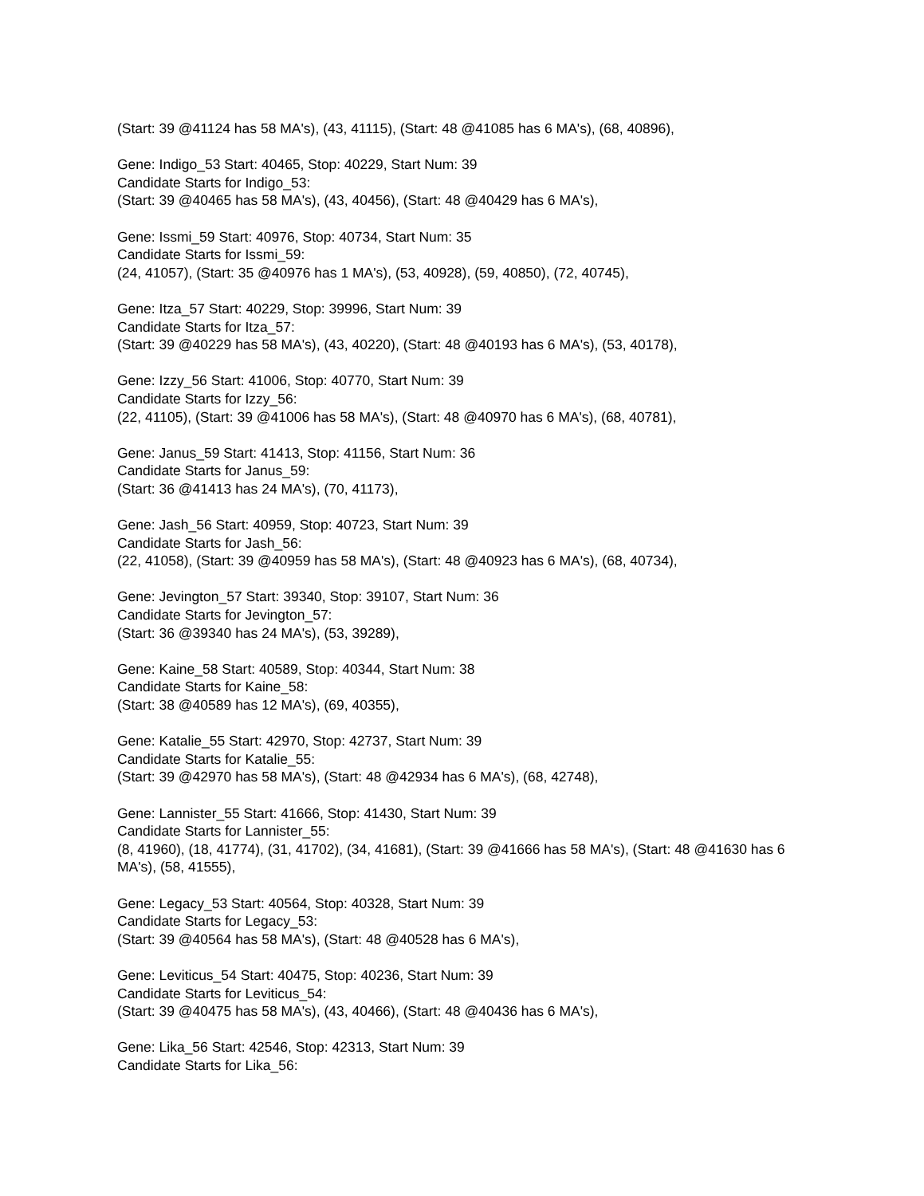(Start: 39 @41124 has 58 MA's), (43, 41115), (Start: 48 @41085 has 6 MA's), (68, 40896),
Gene: Indigo_53 Start: 40465, Stop: 40229, Start Num: 39
Candidate Starts for Indigo_53:
(Start: 39 @40465 has 58 MA's), (43, 40456), (Start: 48 @40429 has 6 MA's),
Gene: Issmi_59 Start: 40976, Stop: 40734, Start Num: 35
Candidate Starts for Issmi_59:
(24, 41057), (Start: 35 @40976 has 1 MA's), (53, 40928), (59, 40850), (72, 40745),
Gene: Itza_57 Start: 40229, Stop: 39996, Start Num: 39
Candidate Starts for Itza_57:
(Start: 39 @40229 has 58 MA's), (43, 40220), (Start: 48 @40193 has 6 MA's), (53, 40178),
Gene: Izzy_56 Start: 41006, Stop: 40770, Start Num: 39
Candidate Starts for Izzy_56:
(22, 41105), (Start: 39 @41006 has 58 MA's), (Start: 48 @40970 has 6 MA's), (68, 40781),
Gene: Janus_59 Start: 41413, Stop: 41156, Start Num: 36
Candidate Starts for Janus_59:
(Start: 36 @41413 has 24 MA's), (70, 41173),
Gene: Jash_56 Start: 40959, Stop: 40723, Start Num: 39
Candidate Starts for Jash_56:
(22, 41058), (Start: 39 @40959 has 58 MA's), (Start: 48 @40923 has 6 MA's), (68, 40734),
Gene: Jevington_57 Start: 39340, Stop: 39107, Start Num: 36
Candidate Starts for Jevington_57:
(Start: 36 @39340 has 24 MA's), (53, 39289),
Gene: Kaine_58 Start: 40589, Stop: 40344, Start Num: 38
Candidate Starts for Kaine_58:
(Start: 38 @40589 has 12 MA's), (69, 40355),
Gene: Katalie_55 Start: 42970, Stop: 42737, Start Num: 39
Candidate Starts for Katalie_55:
(Start: 39 @42970 has 58 MA's), (Start: 48 @42934 has 6 MA's), (68, 42748),
Gene: Lannister_55 Start: 41666, Stop: 41430, Start Num: 39
Candidate Starts for Lannister_55:
(8, 41960), (18, 41774), (31, 41702), (34, 41681), (Start: 39 @41666 has 58 MA's), (Start: 48 @41630 has 6 MA's), (58, 41555),
Gene: Legacy_53 Start: 40564, Stop: 40328, Start Num: 39
Candidate Starts for Legacy_53:
(Start: 39 @40564 has 58 MA's), (Start: 48 @40528 has 6 MA's),
Gene: Leviticus_54 Start: 40475, Stop: 40236, Start Num: 39
Candidate Starts for Leviticus_54:
(Start: 39 @40475 has 58 MA's), (43, 40466), (Start: 48 @40436 has 6 MA's),
Gene: Lika_56 Start: 42546, Stop: 42313, Start Num: 39
Candidate Starts for Lika_56: